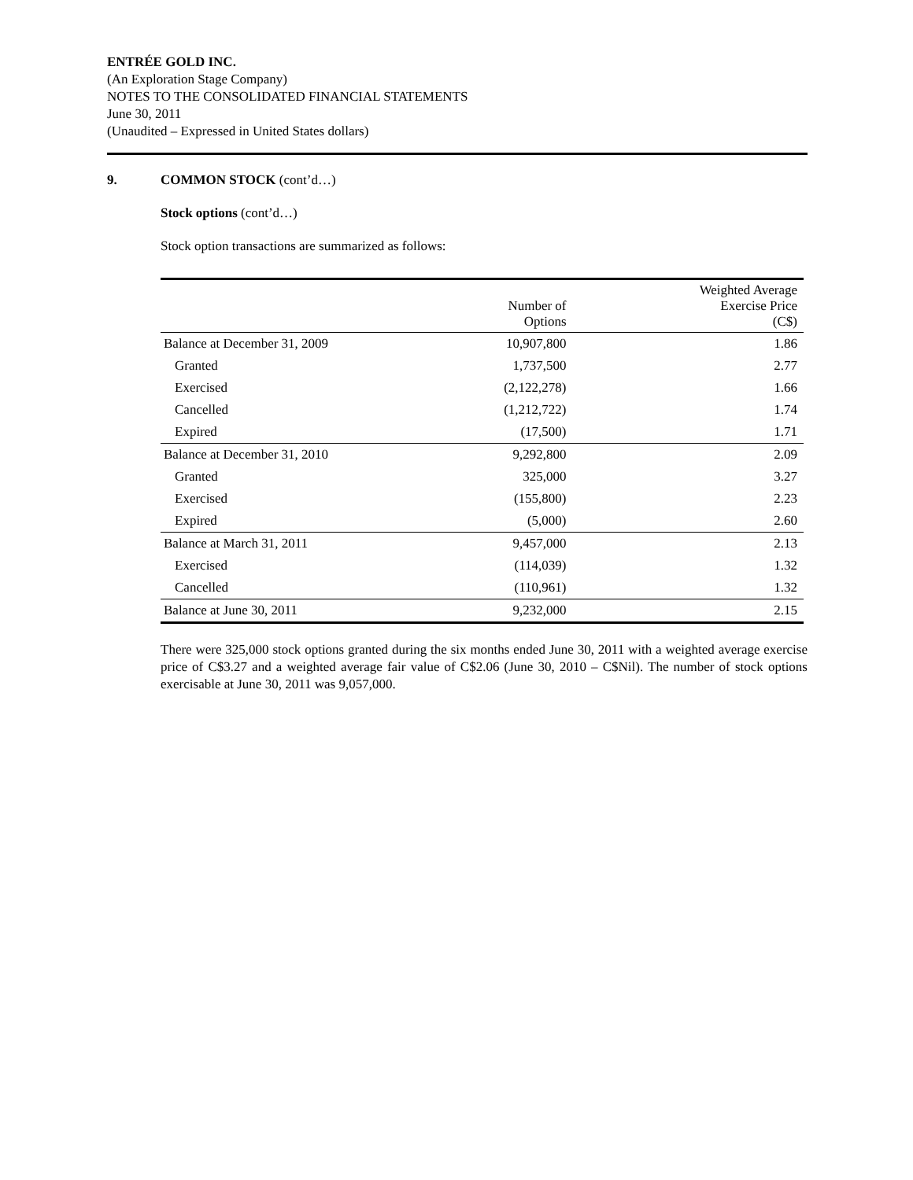ENTRÉE GOLD INC.
(An Exploration Stage Company)
NOTES TO THE CONSOLIDATED FINANCIAL STATEMENTS
June 30, 2011
(Unaudited – Expressed in United States dollars)
9. COMMON STOCK (cont’d…)
Stock options (cont’d…)
Stock option transactions are summarized as follows:
| | Number of Options | Weighted Average Exercise Price (C$) |
| --- | --- | --- |
| Balance at December 31, 2009 | 10,907,800 | 1.86 |
| Granted | 1,737,500 | 2.77 |
| Exercised | (2,122,278) | 1.66 |
| Cancelled | (1,212,722) | 1.74 |
| Expired | (17,500) | 1.71 |
| Balance at December 31, 2010 | 9,292,800 | 2.09 |
| Granted | 325,000 | 3.27 |
| Exercised | (155,800) | 2.23 |
| Expired | (5,000) | 2.60 |
| Balance at March 31, 2011 | 9,457,000 | 2.13 |
| Exercised | (114,039) | 1.32 |
| Cancelled | (110,961) | 1.32 |
| Balance at June 30, 2011 | 9,232,000 | 2.15 |
There were 325,000 stock options granted during the six months ended June 30, 2011 with a weighted average exercise price of C$3.27 and a weighted average fair value of C$2.06 (June 30, 2010 – C$Nil). The number of stock options exercisable at June 30, 2011 was 9,057,000.